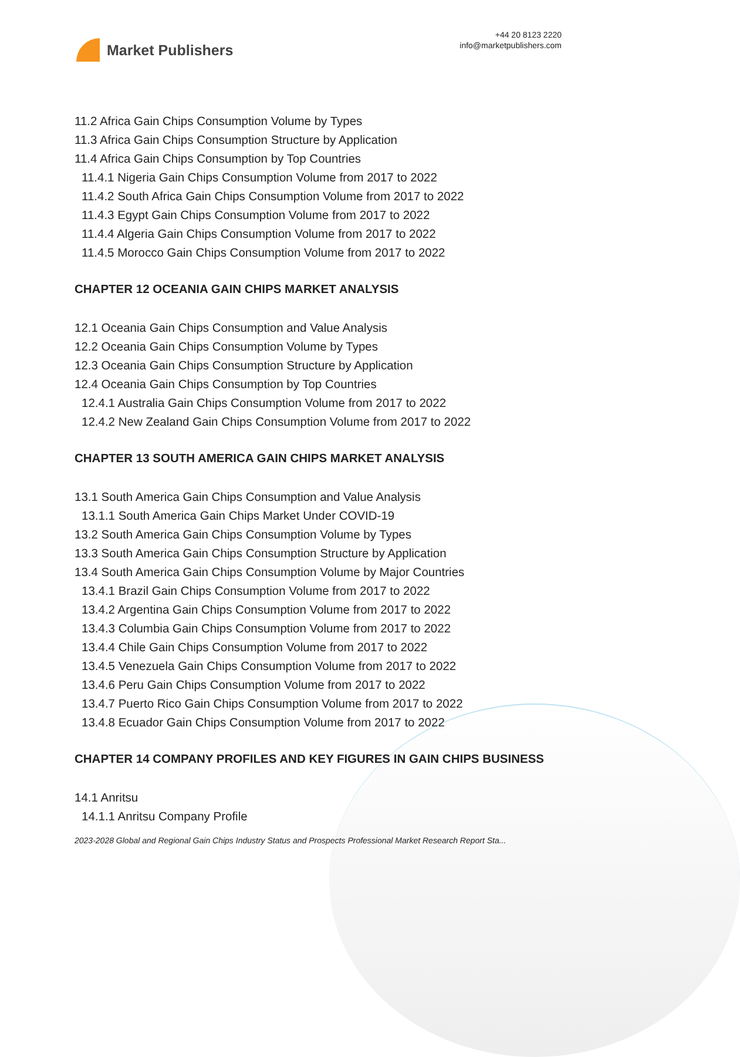Market Publishers
+44 20 8123 2220
info@marketpublishers.com
11.2 Africa Gain Chips Consumption Volume by Types
11.3 Africa Gain Chips Consumption Structure by Application
11.4 Africa Gain Chips Consumption by Top Countries
11.4.1 Nigeria Gain Chips Consumption Volume from 2017 to 2022
11.4.2 South Africa Gain Chips Consumption Volume from 2017 to 2022
11.4.3 Egypt Gain Chips Consumption Volume from 2017 to 2022
11.4.4 Algeria Gain Chips Consumption Volume from 2017 to 2022
11.4.5 Morocco Gain Chips Consumption Volume from 2017 to 2022
CHAPTER 12 OCEANIA GAIN CHIPS MARKET ANALYSIS
12.1 Oceania Gain Chips Consumption and Value Analysis
12.2 Oceania Gain Chips Consumption Volume by Types
12.3 Oceania Gain Chips Consumption Structure by Application
12.4 Oceania Gain Chips Consumption by Top Countries
12.4.1 Australia Gain Chips Consumption Volume from 2017 to 2022
12.4.2 New Zealand Gain Chips Consumption Volume from 2017 to 2022
CHAPTER 13 SOUTH AMERICA GAIN CHIPS MARKET ANALYSIS
13.1 South America Gain Chips Consumption and Value Analysis
13.1.1 South America Gain Chips Market Under COVID-19
13.2 South America Gain Chips Consumption Volume by Types
13.3 South America Gain Chips Consumption Structure by Application
13.4 South America Gain Chips Consumption Volume by Major Countries
13.4.1 Brazil Gain Chips Consumption Volume from 2017 to 2022
13.4.2 Argentina Gain Chips Consumption Volume from 2017 to 2022
13.4.3 Columbia Gain Chips Consumption Volume from 2017 to 2022
13.4.4 Chile Gain Chips Consumption Volume from 2017 to 2022
13.4.5 Venezuela Gain Chips Consumption Volume from 2017 to 2022
13.4.6 Peru Gain Chips Consumption Volume from 2017 to 2022
13.4.7 Puerto Rico Gain Chips Consumption Volume from 2017 to 2022
13.4.8 Ecuador Gain Chips Consumption Volume from 2017 to 2022
CHAPTER 14 COMPANY PROFILES AND KEY FIGURES IN GAIN CHIPS BUSINESS
14.1 Anritsu
14.1.1 Anritsu Company Profile
2023-2028 Global and Regional Gain Chips Industry Status and Prospects Professional Market Research Report Sta...